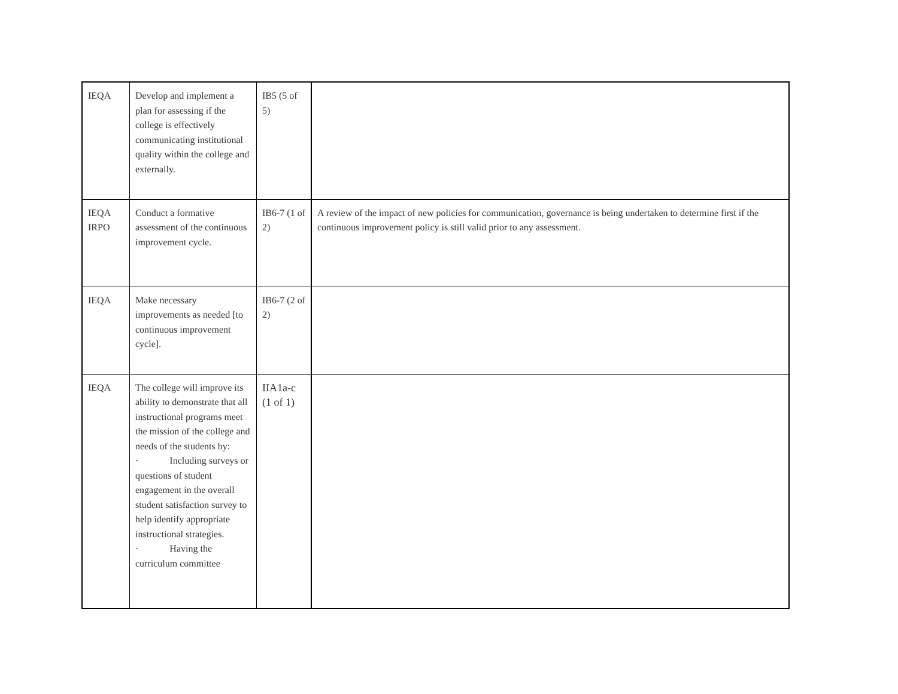| IEQA | Develop and implement a plan for assessing if the college is effectively communicating institutional quality within the college and externally. | IB5 (5 of 5) | |
| IEQA IRPO | Conduct a formative assessment of the continuous improvement cycle. | IB6-7 (1 of 2) | A review of the impact of new policies for communication, governance is being undertaken to determine first if the continuous improvement policy is still valid prior to any assessment. |
| IEQA | Make necessary improvements as needed [to continuous improvement cycle]. | IB6-7 (2 of 2) | |
| IEQA | The college will improve its ability to demonstrate that all instructional programs meet the mission of the college and needs of the students by: · Including surveys or questions of student engagement in the overall student satisfaction survey to help identify appropriate instructional strategies. · Having the curriculum committee | IIA1a-c (1 of 1) | |